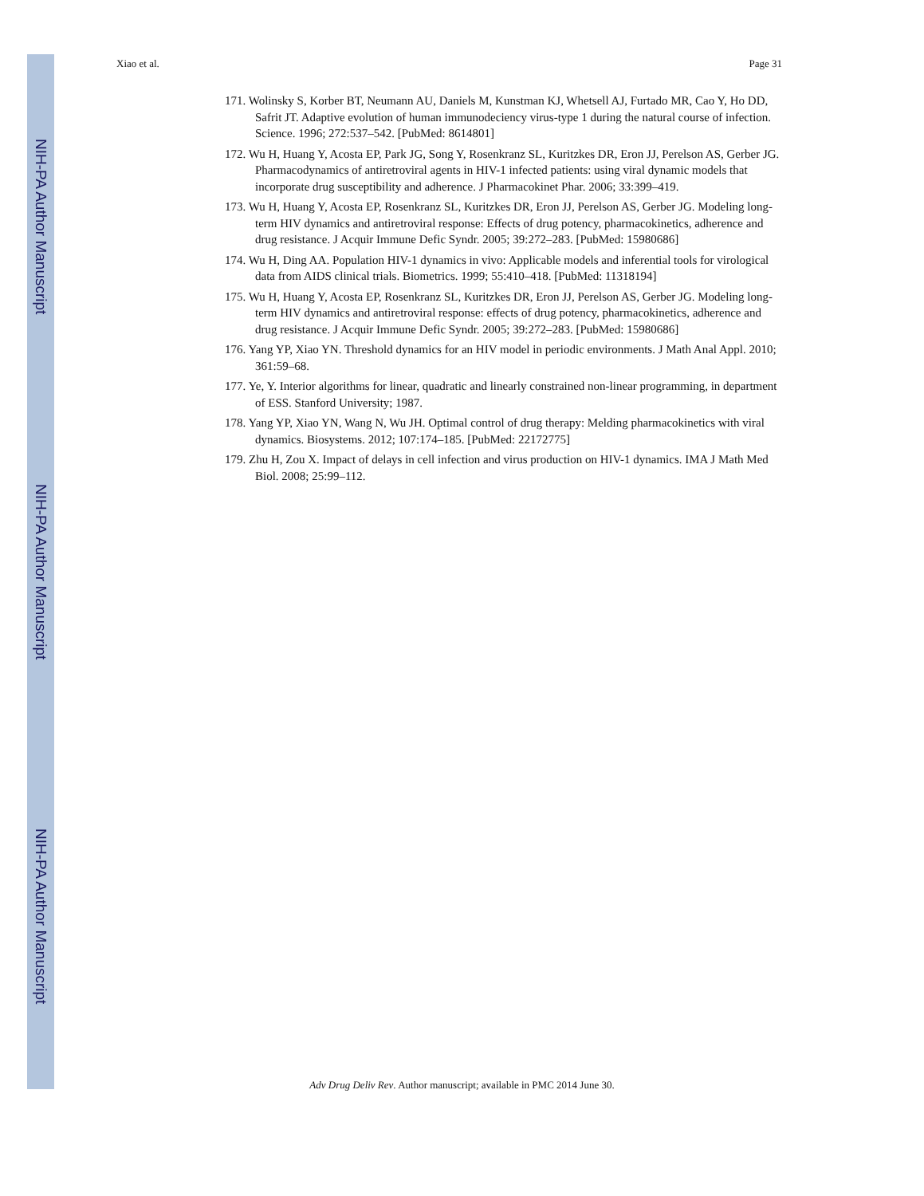NIH-PA Author Manuscript
NIH-PA Author Manuscript
NIH-PA Author Manuscript
Xiao et al. Page 31
171. Wolinsky S, Korber BT, Neumann AU, Daniels M, Kunstman KJ, Whetsell AJ, Furtado MR, Cao Y, Ho DD, Safrit JT. Adaptive evolution of human immunodeciency virus-type 1 during the natural course of infection. Science. 1996; 272:537–542. [PubMed: 8614801]
172. Wu H, Huang Y, Acosta EP, Park JG, Song Y, Rosenkranz SL, Kuritzkes DR, Eron JJ, Perelson AS, Gerber JG. Pharmacodynamics of antiretroviral agents in HIV-1 infected patients: using viral dynamic models that incorporate drug susceptibility and adherence. J Pharmacokinet Phar. 2006; 33:399–419.
173. Wu H, Huang Y, Acosta EP, Rosenkranz SL, Kuritzkes DR, Eron JJ, Perelson AS, Gerber JG. Modeling long-term HIV dynamics and antiretroviral response: Effects of drug potency, pharmacokinetics, adherence and drug resistance. J Acquir Immune Defic Syndr. 2005; 39:272–283. [PubMed: 15980686]
174. Wu H, Ding AA. Population HIV-1 dynamics in vivo: Applicable models and inferential tools for virological data from AIDS clinical trials. Biometrics. 1999; 55:410–418. [PubMed: 11318194]
175. Wu H, Huang Y, Acosta EP, Rosenkranz SL, Kuritzkes DR, Eron JJ, Perelson AS, Gerber JG. Modeling long-term HIV dynamics and antiretroviral response: effects of drug potency, pharmacokinetics, adherence and drug resistance. J Acquir Immune Defic Syndr. 2005; 39:272–283. [PubMed: 15980686]
176. Yang YP, Xiao YN. Threshold dynamics for an HIV model in periodic environments. J Math Anal Appl. 2010; 361:59–68.
177. Ye, Y. Interior algorithms for linear, quadratic and linearly constrained non-linear programming, in department of ESS. Stanford University; 1987.
178. Yang YP, Xiao YN, Wang N, Wu JH. Optimal control of drug therapy: Melding pharmacokinetics with viral dynamics. Biosystems. 2012; 107:174–185. [PubMed: 22172775]
179. Zhu H, Zou X. Impact of delays in cell infection and virus production on HIV-1 dynamics. IMA J Math Med Biol. 2008; 25:99–112.
Adv Drug Deliv Rev. Author manuscript; available in PMC 2014 June 30.